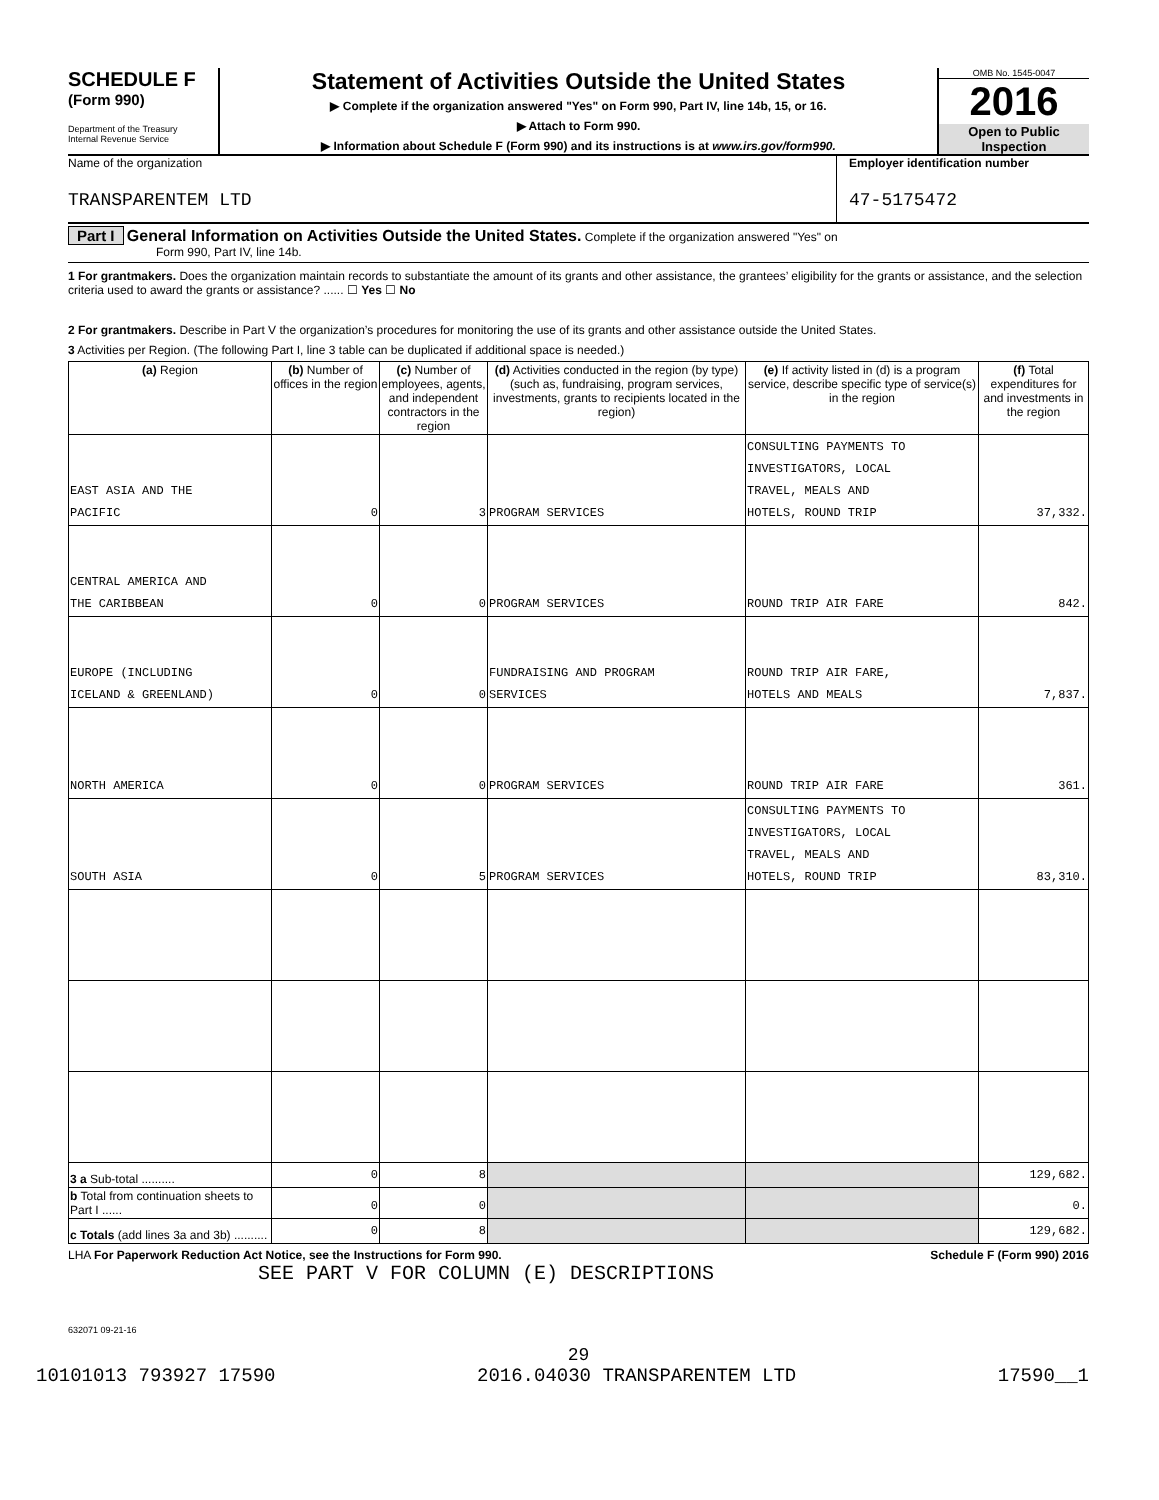SCHEDULE F
(Form 990)
Department of the Treasury
Internal Revenue Service
Statement of Activities Outside the United States
▶ Complete if the organization answered "Yes" on Form 990, Part IV, line 14b, 15, or 16.
▶ Attach to Form 990.
▶ Information about Schedule F (Form 990) and its instructions is at www.irs.gov/form990.
OMB No. 1545-0047
2016
Open to Public
Inspection
Name of the organization
TRANSPARENTEM LTD
Employer identification number
47-5175472
Part I General Information on Activities Outside the United States. Complete if the organization answered "Yes" on
Form 990, Part IV, line 14b.
1 For grantmakers. Does the organization maintain records to substantiate the amount of its grants and other assistance, the grantees’ eligibility for the grants or assistance, and the selection criteria used to award the grants or assistance? ...... ☐ Yes ☐ No
2 For grantmakers. Describe in Part V the organization’s procedures for monitoring the use of its grants and other assistance outside the United States.
3 Activities per Region. (The following Part I, line 3 table can be duplicated if additional space is needed.)
| (a) Region | (b) Number of offices in the region | (c) Number of employees, agents, and independent contractors in the region | (d) Activities conducted in the region (by type) (such as, fundraising, program services, investments, grants to recipients located in the region) | (e) If activity listed in (d) is a program service, describe specific type of service(s) in the region | (f) Total expenditures for and investments in the region |
| --- | --- | --- | --- | --- | --- |
| EAST ASIA AND THE PACIFIC | 0 | 3 | PROGRAM SERVICES | CONSULTING PAYMENTS TO INVESTIGATORS, LOCAL TRAVEL, MEALS AND HOTELS, ROUND TRIP | 37,332. |
| CENTRAL AMERICA AND THE CARIBBEAN | 0 | 0 | PROGRAM SERVICES | ROUND TRIP AIR FARE | 842. |
| EUROPE (INCLUDING ICELAND & GREENLAND) | 0 | 0 | FUNDRAISING AND PROGRAM SERVICES | ROUND TRIP AIR FARE, HOTELS AND MEALS | 7,837. |
| NORTH AMERICA | 0 | 0 | PROGRAM SERVICES | ROUND TRIP AIR FARE | 361. |
| SOUTH ASIA | 0 | 5 | PROGRAM SERVICES | CONSULTING PAYMENTS TO INVESTIGATORS, LOCAL TRAVEL, MEALS AND HOTELS, ROUND TRIP | 83,310. |
| 3 a Sub-total .......... | 0 | 8 | | | 129,682. |
| b Total from continuation sheets to Part I ...... | 0 | 0 | | | 0. |
| c Totals (add lines 3a and 3b) .......... | 0 | 8 | | | 129,682. |
LHA For Paperwork Reduction Act Notice, see the Instructions for Form 990. Schedule F (Form 990) 2016
SEE PART V FOR COLUMN (E) DESCRIPTIONS
632071 09-21-16
29
10101013 793927 17590 2016.04030 TRANSPARENTEM LTD 17590__1